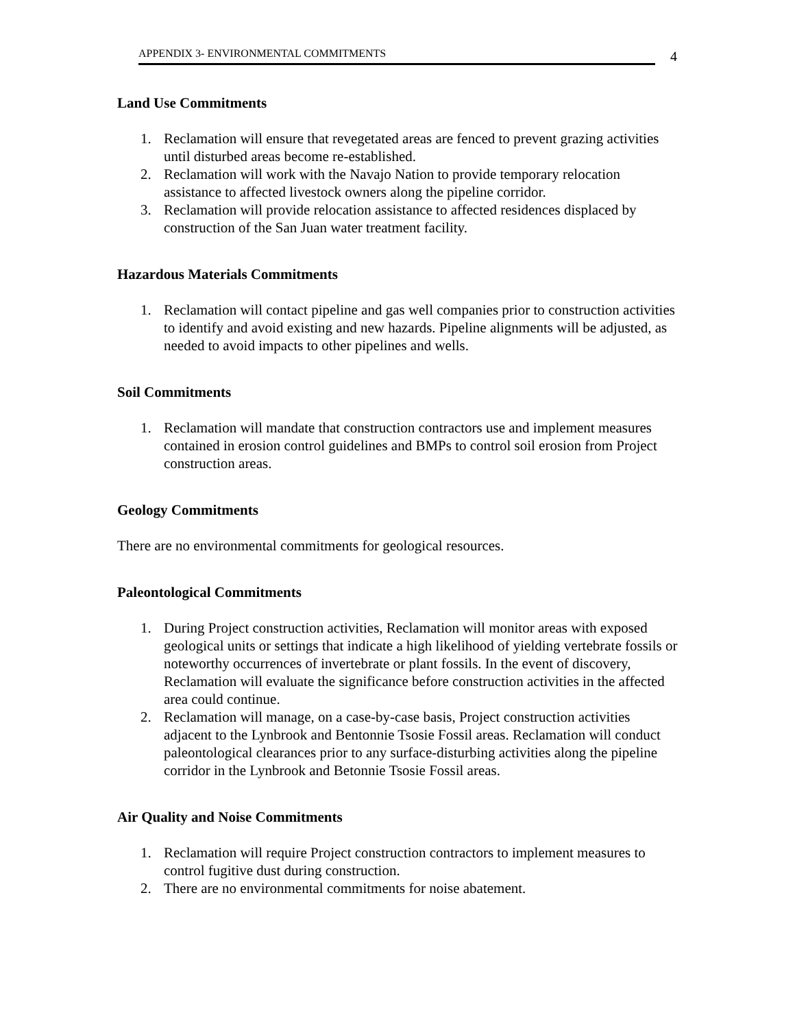APPENDIX 3- ENVIRONMENTAL COMMITMENTS
4
Land Use Commitments
1. Reclamation will ensure that revegetated areas are fenced to prevent grazing activities until disturbed areas become re-established.
2. Reclamation will work with the Navajo Nation to provide temporary relocation assistance to affected livestock owners along the pipeline corridor.
3. Reclamation will provide relocation assistance to affected residences displaced by construction of the San Juan water treatment facility.
Hazardous Materials Commitments
1. Reclamation will contact pipeline and gas well companies prior to construction activities to identify and avoid existing and new hazards. Pipeline alignments will be adjusted, as needed to avoid impacts to other pipelines and wells.
Soil Commitments
1. Reclamation will mandate that construction contractors use and implement measures contained in erosion control guidelines and BMPs to control soil erosion from Project construction areas.
Geology Commitments
There are no environmental commitments for geological resources.
Paleontological Commitments
1. During Project construction activities, Reclamation will monitor areas with exposed geological units or settings that indicate a high likelihood of yielding vertebrate fossils or noteworthy occurrences of invertebrate or plant fossils. In the event of discovery, Reclamation will evaluate the significance before construction activities in the affected area could continue.
2. Reclamation will manage, on a case-by-case basis, Project construction activities adjacent to the Lynbrook and Bentonnie Tsosie Fossil areas. Reclamation will conduct paleontological clearances prior to any surface-disturbing activities along the pipeline corridor in the Lynbrook and Betonnie Tsosie Fossil areas.
Air Quality and Noise Commitments
1. Reclamation will require Project construction contractors to implement measures to control fugitive dust during construction.
2. There are no environmental commitments for noise abatement.